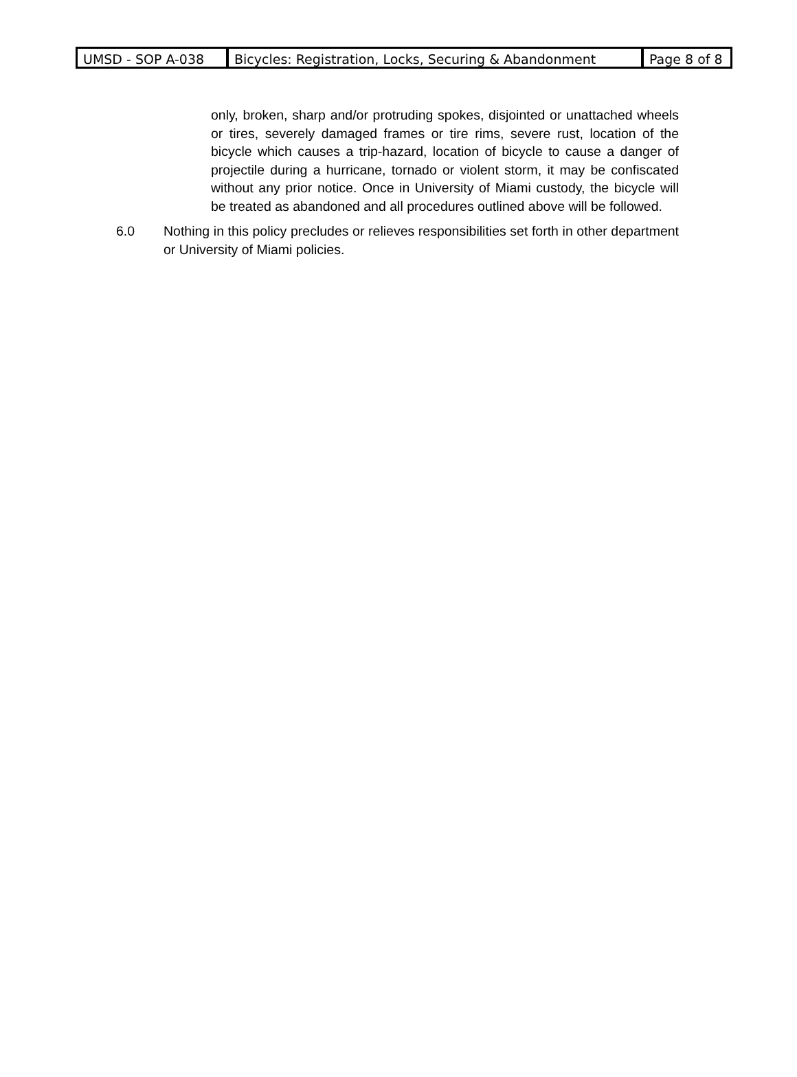UMSD - SOP A-038 Bicycles: Registration, Locks, Securing & Abandonment Page 8 of 8
only, broken, sharp and/or protruding spokes, disjointed or unattached wheels or tires, severely damaged frames or tire rims, severe rust, location of the bicycle which causes a trip-hazard, location of bicycle to cause a danger of projectile during a hurricane, tornado or violent storm, it may be confiscated without any prior notice. Once in University of Miami custody, the bicycle will be treated as abandoned and all procedures outlined above will be followed.
6.0 Nothing in this policy precludes or relieves responsibilities set forth in other department or University of Miami policies.